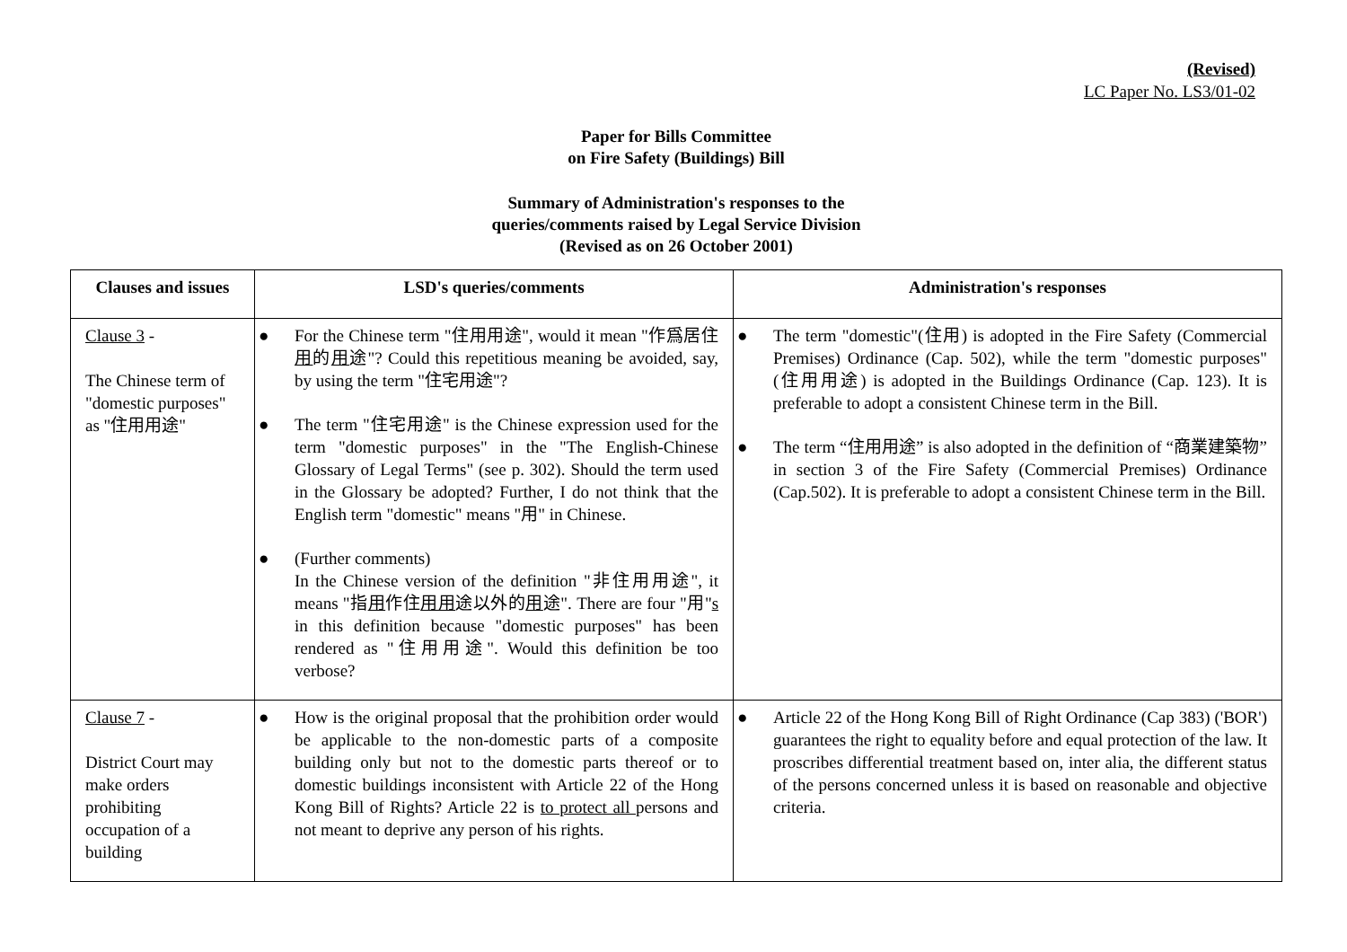(Revised)
LC Paper No. LS3/01-02
Paper for Bills Committee
on Fire Safety (Buildings) Bill
Summary of Administration's responses to the
queries/comments raised by Legal Service Division
(Revised as on 26 October 2001)
| Clauses and issues | LSD's queries/comments | Administration's responses |
| --- | --- | --- |
| Clause 3 - The Chinese term of "domestic purposes" as "住用用途" | ● For the Chinese term "住用用途", would it mean "作爲居住 用 的 用 途"? Could this repetitious meaning be avoided, say, by using the term "住宅用途"? ● The term "住宅用途" is the Chinese expression used for the term "domestic purposes" in the "The English-Chinese Glossary of Legal Terms" (see p. 302). Should the term used in the Glossary be adopted? Further, I do not think that the English term "domestic" means "用" in Chinese. ● (Further comments) In the Chinese version of the definition "非住用用途", it means "指 用 作住 用用 途以外的 用 途". There are four "用" s in this definition because "domestic purposes" has been rendered as "住用用途". Would this definition be too verbose? | ● The term "domestic"(住用) is adopted in the Fire Safety (Commercial Premises) Ordinance (Cap. 502), while the term "domestic purposes" (住用用途) is adopted in the Buildings Ordinance (Cap. 123). It is preferable to adopt a consistent Chinese term in the Bill. ● The term “住用用途” is also adopted in the definition of “商業建築物” in section 3 of the Fire Safety (Commercial Premises) Ordinance (Cap.502). It is preferable to adopt a consistent Chinese term in the Bill. |
| Clause 7 - District Court may make orders prohibiting occupation of a building | ● How is the original proposal that the prohibition order would be applicable to the non-domestic parts of a composite building only but not to the domestic parts thereof or to domestic buildings inconsistent with Article 22 of the Hong Kong Bill of Rights? Article 22 is to protect all persons and not meant to deprive any person of his rights. | ● Article 22 of the Hong Kong Bill of Right Ordinance (Cap 383) ('BOR') guarantees the right to equality before and equal protection of the law. It proscribes differential treatment based on, inter alia, the different status of the persons concerned unless it is based on reasonable and objective criteria. |